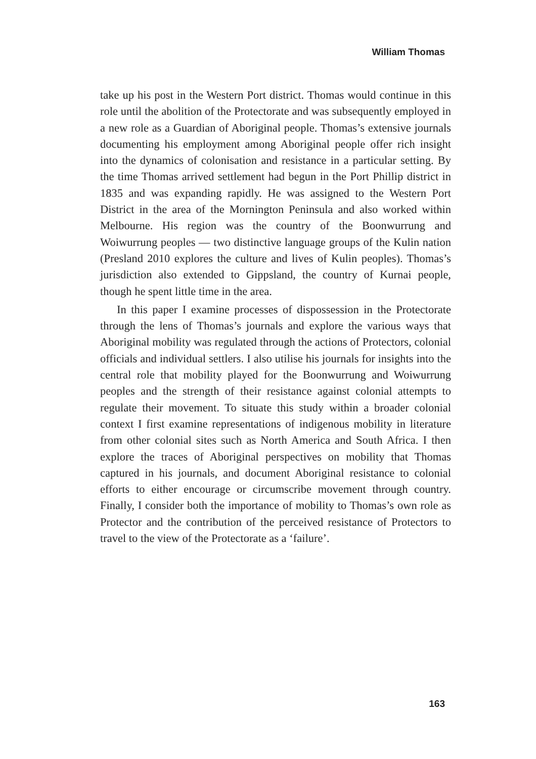William Thomas
take up his post in the Western Port district. Thomas would continue in this role until the abolition of the Protectorate and was subsequently employed in a new role as a Guardian of Aboriginal people. Thomas’s extensive journals documenting his employment among Aboriginal people offer rich insight into the dynamics of colonisation and resistance in a particular setting. By the time Thomas arrived settlement had begun in the Port Phillip district in 1835 and was expanding rapidly. He was assigned to the Western Port District in the area of the Mornington Peninsula and also worked within Melbourne. His region was the country of the Boonwurrung and Woiwurrung peoples — two distinctive language groups of the Kulin nation (Presland 2010 explores the culture and lives of Kulin peoples). Thomas’s jurisdiction also extended to Gippsland, the country of Kurnai people, though he spent little time in the area.
In this paper I examine processes of dispossession in the Protectorate through the lens of Thomas’s journals and explore the various ways that Aboriginal mobility was regulated through the actions of Protectors, colonial officials and individual settlers. I also utilise his journals for insights into the central role that mobility played for the Boonwurrung and Woiwurrung peoples and the strength of their resistance against colonial attempts to regulate their movement. To situate this study within a broader colonial context I first examine representations of indigenous mobility in literature from other colonial sites such as North America and South Africa. I then explore the traces of Aboriginal perspectives on mobility that Thomas captured in his journals, and document Aboriginal resistance to colonial efforts to either encourage or circumscribe movement through country. Finally, I consider both the importance of mobility to Thomas’s own role as Protector and the contribution of the perceived resistance of Protectors to travel to the view of the Protectorate as a ‘failure’.
163